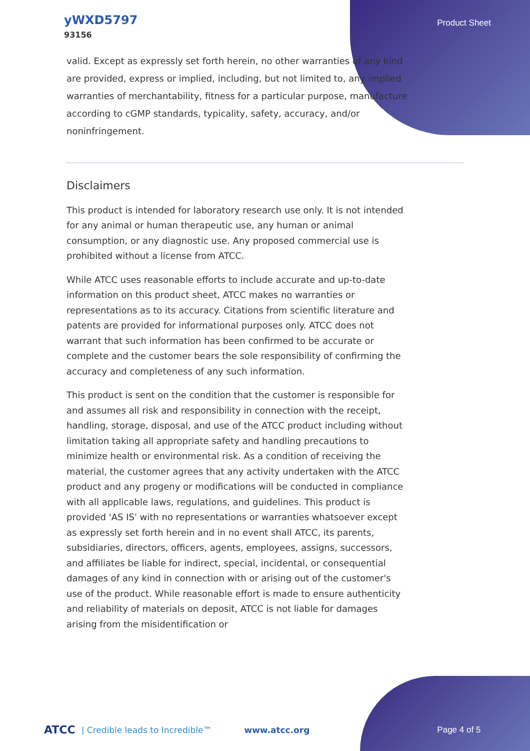yWXD5797
93156
Product Sheet
valid. Except as expressly set forth herein, no other warranties of any kind are provided, express or implied, including, but not limited to, any implied warranties of merchantability, fitness for a particular purpose, manufacture according to cGMP standards, typicality, safety, accuracy, and/or noninfringement.
Disclaimers
This product is intended for laboratory research use only. It is not intended for any animal or human therapeutic use, any human or animal consumption, or any diagnostic use. Any proposed commercial use is prohibited without a license from ATCC.
While ATCC uses reasonable efforts to include accurate and up-to-date information on this product sheet, ATCC makes no warranties or representations as to its accuracy. Citations from scientific literature and patents are provided for informational purposes only. ATCC does not warrant that such information has been confirmed to be accurate or complete and the customer bears the sole responsibility of confirming the accuracy and completeness of any such information.
This product is sent on the condition that the customer is responsible for and assumes all risk and responsibility in connection with the receipt, handling, storage, disposal, and use of the ATCC product including without limitation taking all appropriate safety and handling precautions to minimize health or environmental risk. As a condition of receiving the material, the customer agrees that any activity undertaken with the ATCC product and any progeny or modifications will be conducted in compliance with all applicable laws, regulations, and guidelines. This product is provided 'AS IS' with no representations or warranties whatsoever except as expressly set forth herein and in no event shall ATCC, its parents, subsidiaries, directors, officers, agents, employees, assigns, successors, and affiliates be liable for indirect, special, incidental, or consequential damages of any kind in connection with or arising out of the customer's use of the product. While reasonable effort is made to ensure authenticity and reliability of materials on deposit, ATCC is not liable for damages arising from the misidentification or
ATCC | Credible leads to Incredible™ www.atcc.org Page 4 of 5